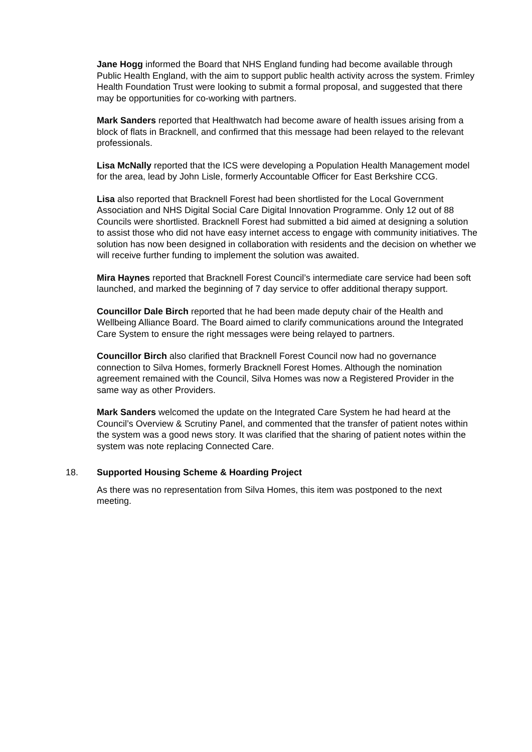Jane Hogg informed the Board that NHS England funding had become available through Public Health England, with the aim to support public health activity across the system. Frimley Health Foundation Trust were looking to submit a formal proposal, and suggested that there may be opportunities for co-working with partners.
Mark Sanders reported that Healthwatch had become aware of health issues arising from a block of flats in Bracknell, and confirmed that this message had been relayed to the relevant professionals.
Lisa McNally reported that the ICS were developing a Population Health Management model for the area, lead by John Lisle, formerly Accountable Officer for East Berkshire CCG.
Lisa also reported that Bracknell Forest had been shortlisted for the Local Government Association and NHS Digital Social Care Digital Innovation Programme. Only 12 out of 88 Councils were shortlisted. Bracknell Forest had submitted a bid aimed at designing a solution to assist those who did not have easy internet access to engage with community initiatives. The solution has now been designed in collaboration with residents and the decision on whether we will receive further funding to implement the solution was awaited.
Mira Haynes reported that Bracknell Forest Council’s intermediate care service had been soft launched, and marked the beginning of 7 day service to offer additional therapy support.
Councillor Dale Birch reported that he had been made deputy chair of the Health and Wellbeing Alliance Board. The Board aimed to clarify communications around the Integrated Care System to ensure the right messages were being relayed to partners.
Councillor Birch also clarified that Bracknell Forest Council now had no governance connection to Silva Homes, formerly Bracknell Forest Homes. Although the nomination agreement remained with the Council, Silva Homes was now a Registered Provider in the same way as other Providers.
Mark Sanders welcomed the update on the Integrated Care System he had heard at the Council’s Overview & Scrutiny Panel, and commented that the transfer of patient notes within the system was a good news story. It was clarified that the sharing of patient notes within the system was note replacing Connected Care.
18. Supported Housing Scheme & Hoarding Project
As there was no representation from Silva Homes, this item was postponed to the next meeting.